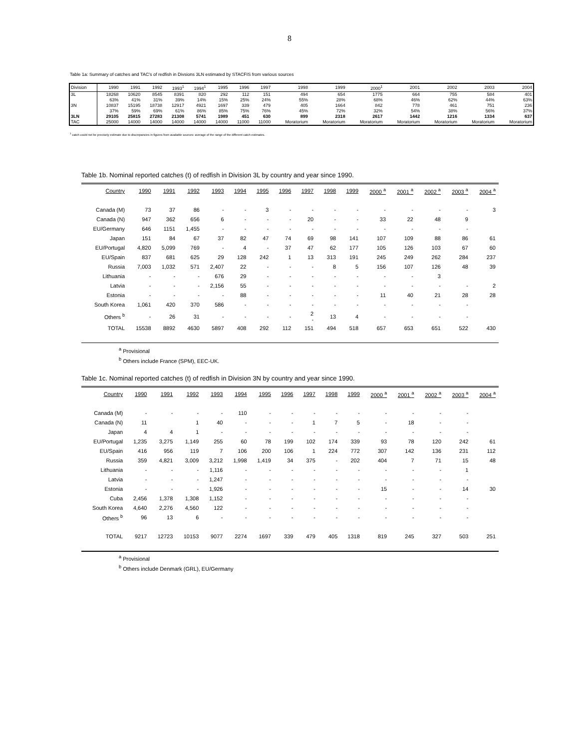8
Table 1a: Summary of catches and TAC's of redfish in Divsions 3LN estimated by STACFIS from various sources
| Division | 1990 | 1991 | 1992 | 1993<sup>1</sup> | 1994<sup>1</sup> | 1995 | 1996 | 1997 | 1998 | 1999 | 2000<sup>1</sup> | 2001 | 2002 | 2003 | 2004 |
| 3L | 18268 | 10620 | 8545 | 8391 | 820 | 292 | 112 | 151 | 494 | 654 | 1775 | 664 | 755 | 584 | 401 |
| | 63% | 41% | 31% | 39% | 14% | 15% | 25% | 24% | 55% | 28% | 68% | 46% | 62% | 44% | 63% |
| 3N | 10837 | 15195 | 18738 | 12917 | 4921 | 1697 | 339 | 479 | 405 | 1664 | 842 | 778 | 461 | 751 | 236 |
| | 37% | 59% | 69% | 61% | 86% | 85% | 75% | 76% | 45% | 72% | 32% | 54% | 38% | 56% | 37% |
| 3LN | 29105 | 25815 | 27283 | 21308 | 5741 | 1989 | 451 | 630 | 899 | 2318 | 2617 | 1442 | 1216 | 1334 | 637 |
| TAC | 25000 | 14000 | 14000 | 14000 | 14000 | 14000 | 11000 | 11000 | Moratorium | Moratorium | Moratorium | Moratorium | Moratorium | Moratorium | Moratorium |
<sup>1</sup> catch could not be precisely estimate due to discrepancies in figures from available sources: average of the range of the different catch estimates.
Table 1b. Nominal reported catches (t) of redfish in Division 3L by country and year since 1990.
| Country | 1990 | 1991 | 1992 | 1993 | 1994 | 1995 | 1996 | 1997 | 1998 | 1999 | 2000 <sup>a</sup> | 2001 <sup>a</sup> | 2002 <sup>a</sup> | 2003 <sup>a</sup> | 2004 <sup>a</sup> |
| --- | --- | --- | --- | --- | --- | --- | --- | --- | --- | --- | --- | --- | --- | --- | --- |
| Canada (M) | 73 | 37 | 86 | - | - | 3 | - | - | - | - | - | - | - | - | 3 |
| Canada (N) | 947 | 362 | 656 | 6 | - | - | - | 20 | - | - | 33 | 22 | 48 | 9 | |
| EU/Germany | 646 | 1151 | 1,455 | - | - | - | - | - | - | - | - | - | - | - | |
| Japan | 151 | 84 | 67 | 37 | 82 | 47 | 74 | 69 | 98 | 141 | 107 | 109 | 88 | 86 | 61 |
| EU/Portugal | 4,820 | 5,099 | 769 | - | 4 | - | 37 | 47 | 62 | 177 | 105 | 126 | 103 | 67 | 60 |
| EU/Spain | 837 | 681 | 625 | 29 | 128 | 242 | 1 | 13 | 313 | 191 | 245 | 249 | 262 | 284 | 237 |
| Russia | 7,003 | 1,032 | 571 | 2,407 | 22 | - | - | - | 8 | 5 | 156 | 107 | 126 | 48 | 39 |
| Lithuania | - | - | - | 676 | 29 | - | - | - | - | - | - | - | 3 | | |
| Latvia | - | - | - | 2,156 | 55 | - | - | - | - | - | - | - | - | - | 2 |
| Estonia | - | - | - | - | 88 | - | - | - | - | - | 11 | 40 | 21 | 28 | 28 |
| South Korea | 1,061 | 420 | 370 | 586 | - | - | - | - | - | - | - | - | - | - | |
| Others <sup>b</sup> | - | 26 | 31 | - | - | - | - | 2 - | 13 | 4 | - | - | - | - | |
| TOTAL | 15538 | 8892 | 4630 | 5897 | 408 | 292 | 112 | 151 | 494 | 518 | 657 | 653 | 651 | 522 | 430 |
<sup>a</sup> Provisional
<sup>b</sup> Others include France (SPM), EEC-UK.
Table 1c. Nominal reported catches (t) of redfish in Division 3N by country and year since 1990.
| Country | 1990 | 1991 | 1992 | 1993 | 1994 | 1995 | 1996 | 1997 | 1998 | 1999 | 2000 <sup>a</sup> | 2001 <sup>a</sup> | 2002 <sup>a</sup> | 2003 <sup>a</sup> | 2004 <sup>a</sup> |
| --- | --- | --- | --- | --- | --- | --- | --- | --- | --- | --- | --- | --- | --- | --- | --- |
| Canada (M) | - | - | - | - | 110 | - | - | - | - | - | - | - | - | - | |
| Canada (N) | 11 | | 1 | 40 | - | - | - | 1 | 7 | 5 | - | 18 | - | - | |
| Japan | 4 | 4 | 1 | - | - | - | - | - | - | - | - | - | - | - | |
| EU/Portugal | 1,235 | 3,275 | 1,149 | 255 | 60 | 78 | 199 | 102 | 174 | 339 | 93 | 78 | 120 | 242 | 61 |
| EU/Spain | 416 | 956 | 119 | 7 | 106 | 200 | 106 | 1 | 224 | 772 | 307 | 142 | 136 | 231 | 112 |
| Russia | 359 | 4,821 | 3,009 | 3,212 | 1,998 | 1,419 | 34 | 375 | - | 202 | 404 | 7 | 71 | 15 | 48 |
| Lithuania | - | - | - | 1,116 | - | - | - | - | - | - | - | - | - | 1 | |
| Latvia | - | - | - | 1,247 | - | - | - | - | - | - | - | - | - | - | |
| Estonia | - | - | - | 1,926 | - | - | - | - | - | - | 15 | - | - | 14 | 30 |
| Cuba | 2,456 | 1,378 | 1,308 | 1,152 | - | - | - | - | - | - | - | - | - | - | |
| South Korea | 4,640 | 2,276 | 4,560 | 122 | - | - | - | - | - | - | - | - | - | - | |
| Others <sup>b</sup> | 96 | 13 | 6 | - | - | - | - | - | - | - | - | - | - | - | |
| TOTAL | 9217 | 12723 | 10153 | 9077 | 2274 | 1697 | 339 | 479 | 405 | 1318 | 819 | 245 | 327 | 503 | 251 |
<sup>a</sup> Provisional
<sup>b</sup> Others include Denmark (GRL), EU/Germany